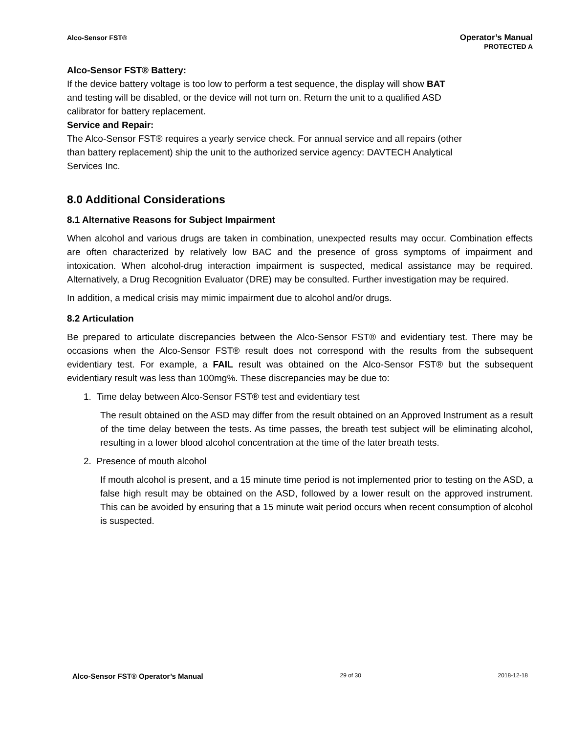Alco-Sensor FST®
Operator’s Manual
PROTECTED A
Alco-Sensor FST® Battery:
If the device battery voltage is too low to perform a test sequence, the display will show BAT
and testing will be disabled, or the device will not turn on. Return the unit to a qualified ASD
calibrator for battery replacement.
Service and Repair:
The Alco-Sensor FST® requires a yearly service check. For annual service and all repairs (other
than battery replacement) ship the unit to the authorized service agency: DAVTECH Analytical
Services Inc.
8.0 Additional Considerations
8.1 Alternative Reasons for Subject Impairment
When alcohol and various drugs are taken in combination, unexpected results may occur. Combination effects are often characterized by relatively low BAC and the presence of gross symptoms of impairment and intoxication. When alcohol-drug interaction impairment is suspected, medical assistance may be required. Alternatively, a Drug Recognition Evaluator (DRE) may be consulted. Further investigation may be required.
In addition, a medical crisis may mimic impairment due to alcohol and/or drugs.
8.2 Articulation
Be prepared to articulate discrepancies between the Alco-Sensor FST® and evidentiary test. There may be occasions when the Alco-Sensor FST® result does not correspond with the results from the subsequent evidentiary test. For example, a FAIL result was obtained on the Alco-Sensor FST® but the subsequent evidentiary result was less than 100mg%. These discrepancies may be due to:
1. Time delay between Alco-Sensor FST® test and evidentiary test
The result obtained on the ASD may differ from the result obtained on an Approved Instrument as a result of the time delay between the tests. As time passes, the breath test subject will be eliminating alcohol, resulting in a lower blood alcohol concentration at the time of the later breath tests.
2. Presence of mouth alcohol
If mouth alcohol is present, and a 15 minute time period is not implemented prior to testing on the ASD, a false high result may be obtained on the ASD, followed by a lower result on the approved instrument. This can be avoided by ensuring that a 15 minute wait period occurs when recent consumption of alcohol is suspected.
Alco-Sensor FST® Operator’s Manual 29 of 30 2018-12-18